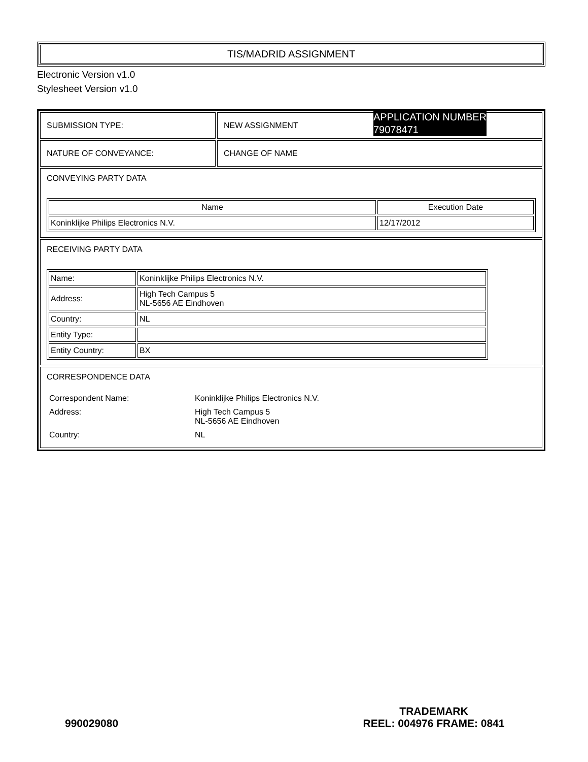TIS/MADRID ASSIGNMENT
Electronic Version v1.0
Stylesheet Version v1.0
| SUBMISSION TYPE: | NEW ASSIGNMENT |
| NATURE OF CONVEYANCE: | CHANGE OF NAME |
| CONVEYING PARTY DATA / Name / Execution Date / / --- / --- / / Koninklijke Philips Electronics N.V. / 12/17/2012 / | |
| RECEIVING PARTY DATA / Name: / Koninklijke Philips Electronics N.V. / / Address: / High Tech Campus 5 NL-5656 AE Eindhoven / / Country: / NL / / Entity Type: / / / Entity Country: / BX / | |
| CORRESPONDENCE DATA / Correspondent Name: / Koninklijke Philips Electronics N.V. / / Address: / High Tech Campus 5 NL-5656 AE Eindhoven / / Country: / NL / | |
APPLICATION NUMBER
79078471
990029080
TRADEMARK
REEL: 004976 FRAME: 0841